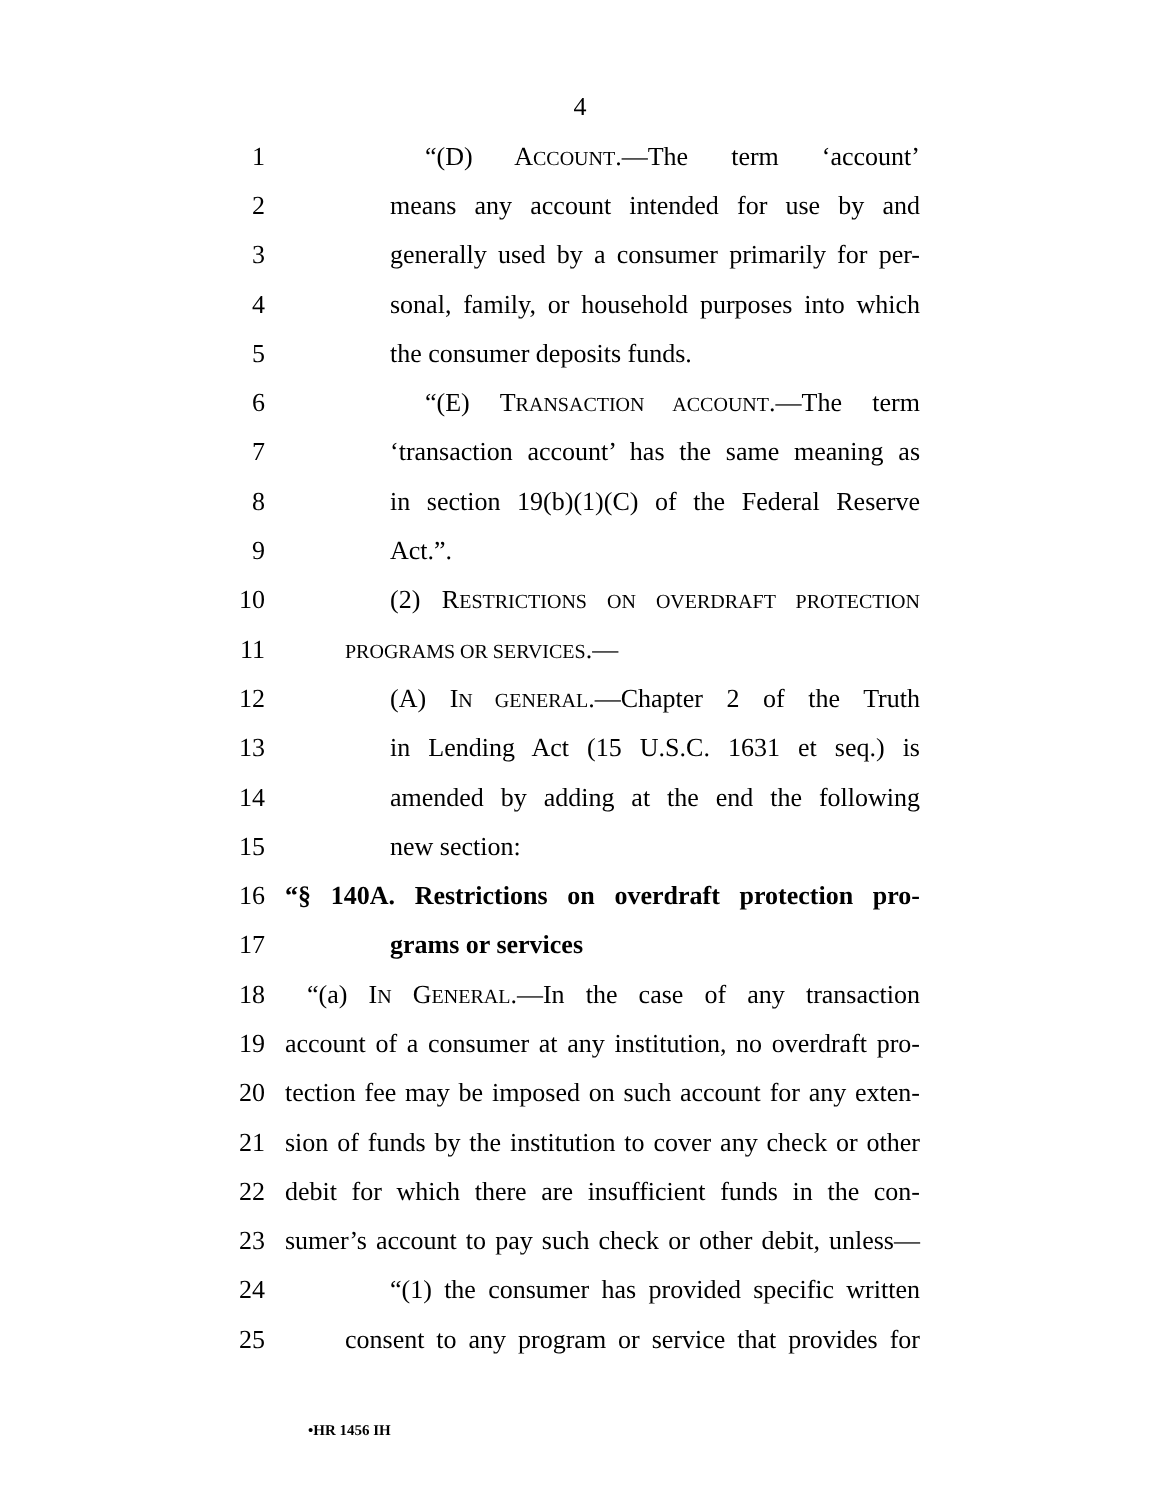4
1 “(D) ACCOUNT.—The term ‘account’
2 means any account intended for use by and
3 generally used by a consumer primarily for per-
4 sonal, family, or household purposes into which
5 the consumer deposits funds.
6 “(E) TRANSACTION ACCOUNT.—The term
7 ‘transaction account’ has the same meaning as
8 in section 19(b)(1)(C) of the Federal Reserve
9 Act.”.
10 (2) RESTRICTIONS ON OVERDRAFT PROTECTION
11 PROGRAMS OR SERVICES.—
12 (A) IN GENERAL.—Chapter 2 of the Truth
13 in Lending Act (15 U.S.C. 1631 et seq.) is
14 amended by adding at the end the following
15 new section:
16 “§ 140A. Restrictions on overdraft protection pro-
17 grams or services
18 “(a) IN GENERAL.—In the case of any transaction
19 account of a consumer at any institution, no overdraft pro-
20 tection fee may be imposed on such account for any exten-
21 sion of funds by the institution to cover any check or other
22 debit for which there are insufficient funds in the con-
23 sumer’s account to pay such check or other debit, unless—
24 “(1) the consumer has provided specific written
25 consent to any program or service that provides for
•HR 1456 IH